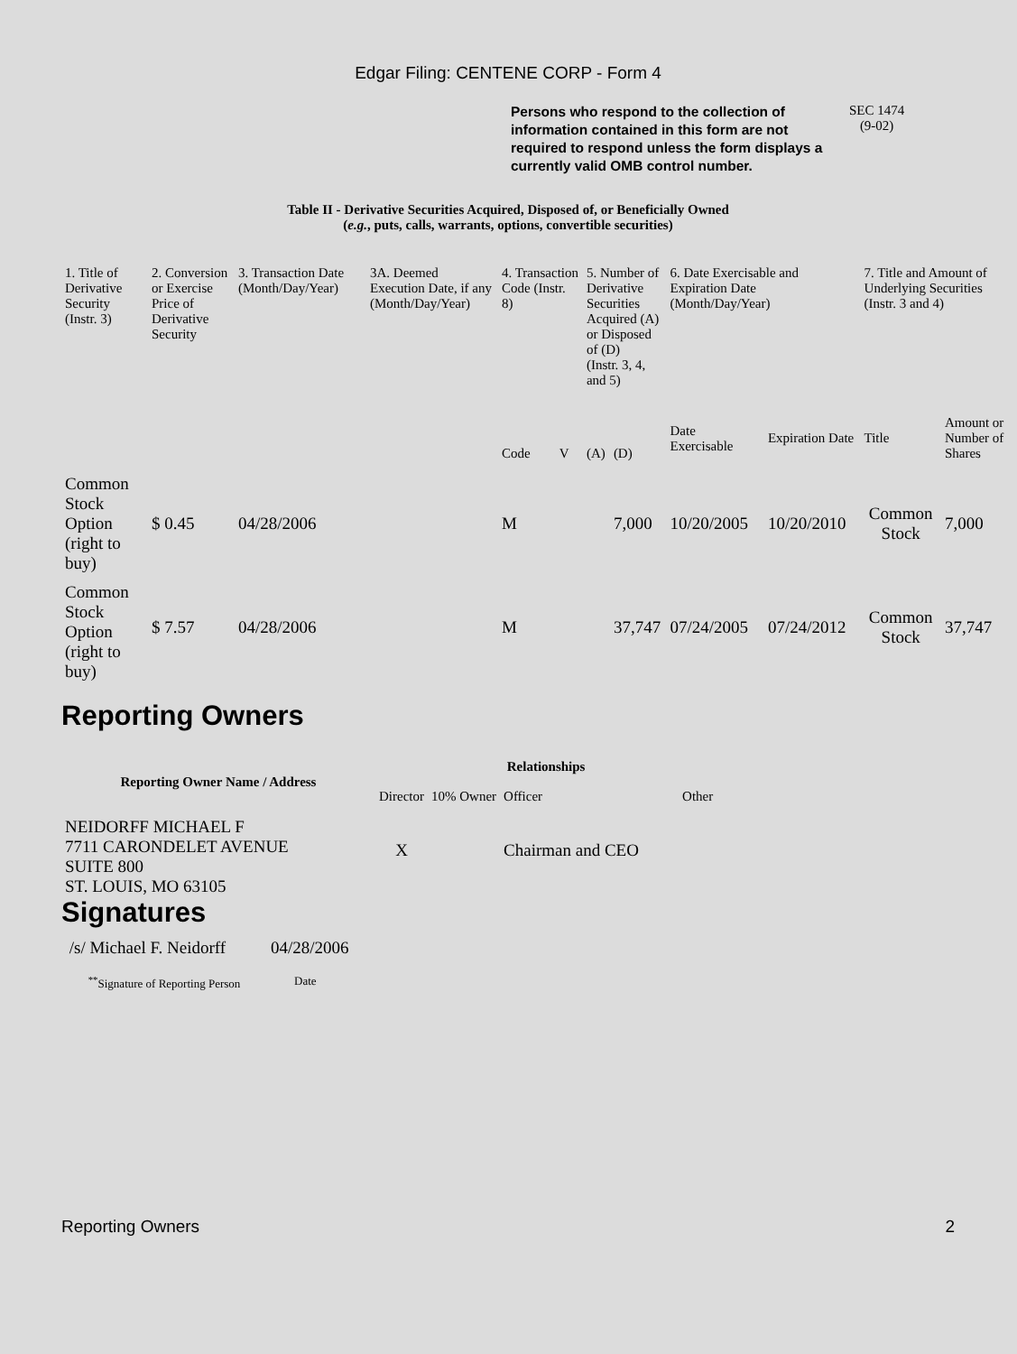Edgar Filing: CENTENE CORP - Form 4
Persons who respond to the collection of information contained in this form are not required to respond unless the form displays a currently valid OMB control number.
SEC 1474
(9-02)
Table II - Derivative Securities Acquired, Disposed of, or Beneficially Owned
(e.g., puts, calls, warrants, options, convertible securities)
| 1. Title of Derivative Security (Instr. 3) | 2. Conversion or Exercise Price of Derivative Security | 3. Transaction Date (Month/Day/Year) | 3A. Deemed Execution Date, if any (Month/Day/Year) | 4. Transaction Code (Instr. 8) | | 5. Number of Derivative Securities Acquired (A) or Disposed of (D) (Instr. 3, 4, and 5) | | 6. Date Exercisable and Expiration Date (Month/Day/Year) | | 7. Title and Amount of Underlying Securities (Instr. 3 and 4) | |
| --- | --- | --- | --- | --- | --- | --- | --- | --- | --- | --- | --- |
| | | | | Code | V | (A) | (D) | Date Exercisable | Expiration Date | Title | Amount or Number of Shares |
| Common Stock Option (right to buy) | $ 0.45 | 04/28/2006 | | M | | | 7,000 | 10/20/2005 | 10/20/2010 | Common Stock | 7,000 |
| Common Stock Option (right to buy) | $ 7.57 | 04/28/2006 | | M | | | 37,747 | 07/24/2005 | 07/24/2012 | Common Stock | 37,747 |
Reporting Owners
| Reporting Owner Name / Address | Relationships | | | |
| --- | --- | --- | --- | --- |
| | Director | 10% Owner | Officer | Other |
| NEIDORFF MICHAEL F 7711 CARONDELET AVENUE SUITE 800 ST. LOUIS, MO 63105 | X | | Chairman and CEO | |
Signatures
| /s/ Michael F. Neidorff | 04/28/2006 |
| <sup>**</sup> Signature of Reporting Person | Date |
Reporting Owners 2